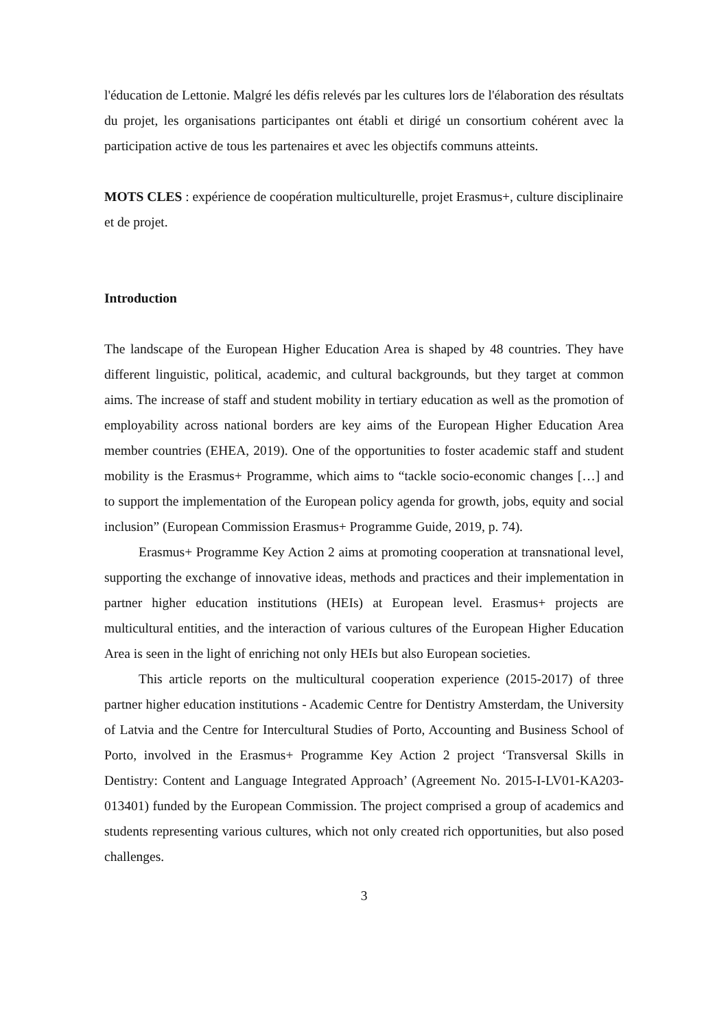l'éducation de Lettonie. Malgré les défis relevés par les cultures lors de l'élaboration des résultats du projet, les organisations participantes ont établi et dirigé un consortium cohérent avec la participation active de tous les partenaires et avec les objectifs communs atteints.
MOTS CLES : expérience de coopération multiculturelle, projet Erasmus+, culture disciplinaire et de projet.
Introduction
The landscape of the European Higher Education Area is shaped by 48 countries. They have different linguistic, political, academic, and cultural backgrounds, but they target at common aims. The increase of staff and student mobility in tertiary education as well as the promotion of employability across national borders are key aims of the European Higher Education Area member countries (EHEA, 2019). One of the opportunities to foster academic staff and student mobility is the Erasmus+ Programme, which aims to “tackle socio-economic changes […] and to support the implementation of the European policy agenda for growth, jobs, equity and social inclusion” (European Commission Erasmus+ Programme Guide, 2019, p. 74).
Erasmus+ Programme Key Action 2 aims at promoting cooperation at transnational level, supporting the exchange of innovative ideas, methods and practices and their implementation in partner higher education institutions (HEIs) at European level. Erasmus+ projects are multicultural entities, and the interaction of various cultures of the European Higher Education Area is seen in the light of enriching not only HEIs but also European societies.
This article reports on the multicultural cooperation experience (2015-2017) of three partner higher education institutions - Academic Centre for Dentistry Amsterdam, the University of Latvia and the Centre for Intercultural Studies of Porto, Accounting and Business School of Porto, involved in the Erasmus+ Programme Key Action 2 project ‘Transversal Skills in Dentistry: Content and Language Integrated Approach’ (Agreement No. 2015-I-LV01-KA203-013401) funded by the European Commission. The project comprised a group of academics and students representing various cultures, which not only created rich opportunities, but also posed challenges.
3